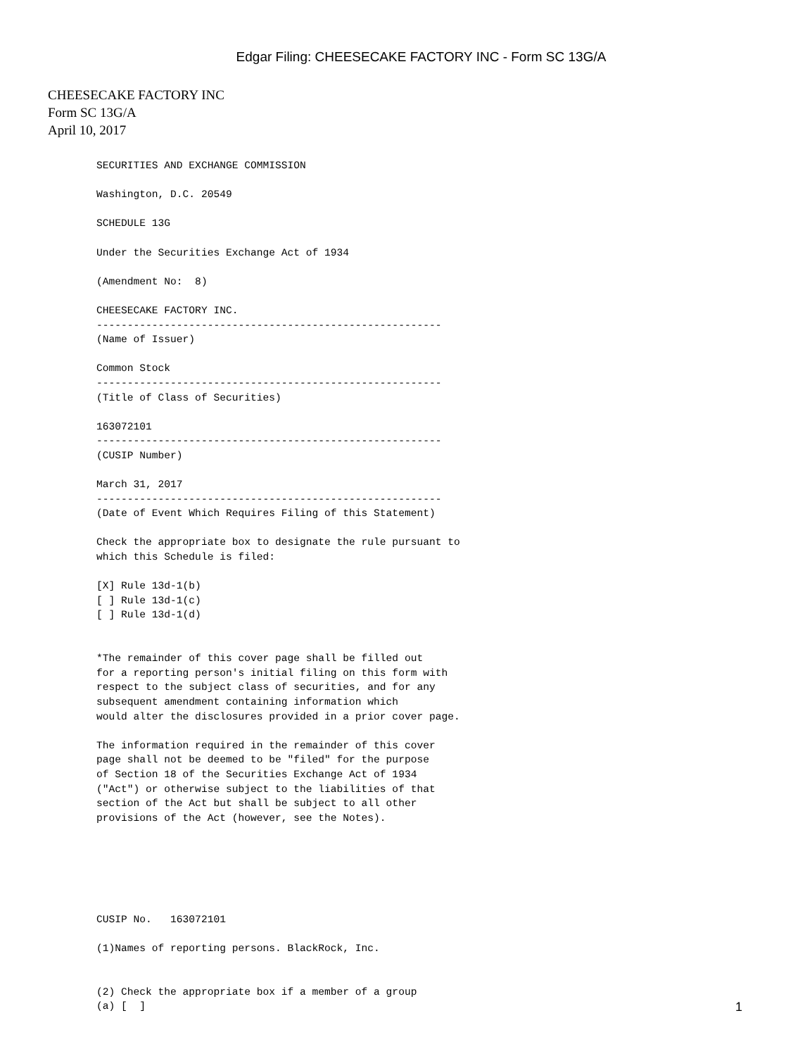Edgar Filing: CHEESECAKE FACTORY INC - Form SC 13G/A
CHEESECAKE FACTORY INC
Form SC 13G/A
April 10, 2017
SECURITIES AND EXCHANGE COMMISSION

Washington, D.C. 20549

SCHEDULE 13G

Under the Securities Exchange Act of 1934

(Amendment No:  8)

CHEESECAKE FACTORY INC.
--------------------------------------------------------
(Name of Issuer)

Common Stock
--------------------------------------------------------
(Title of Class of Securities)

163072101
--------------------------------------------------------
(CUSIP Number)

March 31, 2017
--------------------------------------------------------
(Date of Event Which Requires Filing of this Statement)

Check the appropriate box to designate the rule pursuant to
which this Schedule is filed:

[X] Rule 13d-1(b)
[ ] Rule 13d-1(c)
[ ] Rule 13d-1(d)


*The remainder of this cover page shall be filled out
for a reporting person's initial filing on this form with
respect to the subject class of securities, and for any
subsequent amendment containing information which
would alter the disclosures provided in a prior cover page.

The information required in the remainder of this cover
page shall not be deemed to be "filed" for the purpose
of Section 18 of the Securities Exchange Act of 1934
("Act") or otherwise subject to the liabilities of that
section of the Act but shall be subject to all other
provisions of the Act (however, see the Notes).






CUSIP No.   163072101

(1)Names of reporting persons. BlackRock, Inc.


(2) Check the appropriate box if a member of a group
(a) [  ]
1